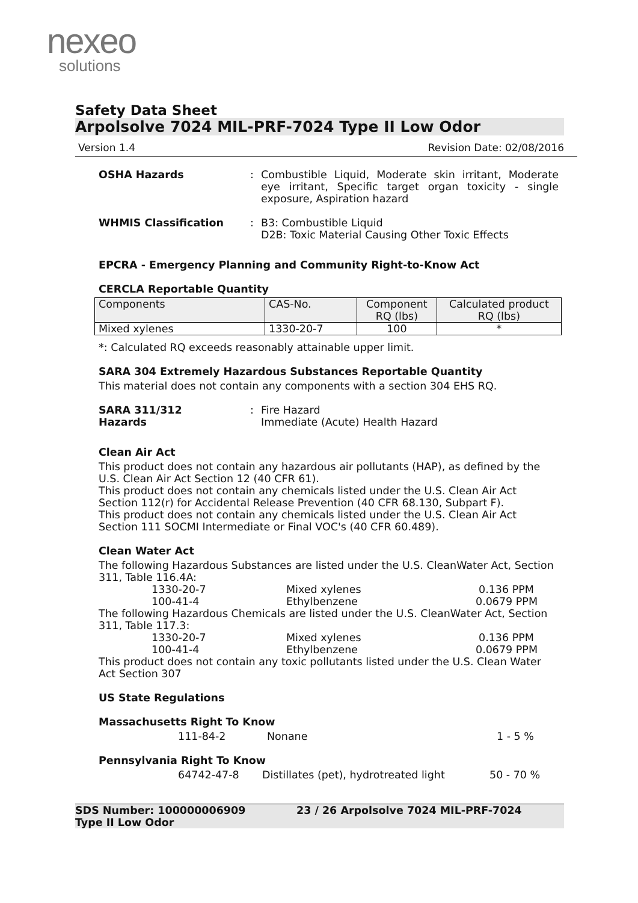nexeo
solutions
Safety Data Sheet
Arpolsolve 7024 MIL-PRF-7024 Type II Low Odor
Version 1.4 Revision Date: 02/08/2016
OSHA Hazards : Combustible Liquid, Moderate skin irritant, Moderate eye irritant, Specific target organ toxicity - single exposure, Aspiration hazard
WHMIS Classification : B3: Combustible Liquid
D2B: Toxic Material Causing Other Toxic Effects
EPCRA - Emergency Planning and Community Right-to-Know Act
CERCLA Reportable Quantity
| Components | CAS-No. | Component RQ (lbs) | Calculated product RQ (lbs) |
| --- | --- | --- | --- |
| Mixed xylenes | 1330-20-7 | 100 | * |
*: Calculated RQ exceeds reasonably attainable upper limit.
SARA 304 Extremely Hazardous Substances Reportable Quantity
This material does not contain any components with a section 304 EHS RQ.
SARA 311/312
Hazards
: Fire Hazard
Immediate (Acute) Health Hazard
Clean Air Act
This product does not contain any hazardous air pollutants (HAP), as defined by the U.S. Clean Air Act Section 12 (40 CFR 61).
This product does not contain any chemicals listed under the U.S. Clean Air Act Section 112(r) for Accidental Release Prevention (40 CFR 68.130, Subpart F).
This product does not contain any chemicals listed under the U.S. Clean Air Act Section 111 SOCMI Intermediate or Final VOC's (40 CFR 60.489).
Clean Water Act
The following Hazardous Substances are listed under the U.S. CleanWater Act, Section 311, Table 116.4A:
1330-20-7 Mixed xylenes 0.136 PPM
100-41-4 Ethylbenzene 0.0679 PPM
The following Hazardous Chemicals are listed under the U.S. CleanWater Act, Section 311, Table 117.3:
1330-20-7 Mixed xylenes 0.136 PPM
100-41-4 Ethylbenzene 0.0679 PPM
This product does not contain any toxic pollutants listed under the U.S. Clean Water Act Section 307
US State Regulations
Massachusetts Right To Know
111-84-2 Nonane 1 - 5 %
Pennsylvania Right To Know
64742-47-8 Distillates (pet), hydrotreated light 50 - 70 %
SDS Number: 100000006909
Type II Low Odor 23 / 26 Arpolsolve 7024 MIL-PRF-7024